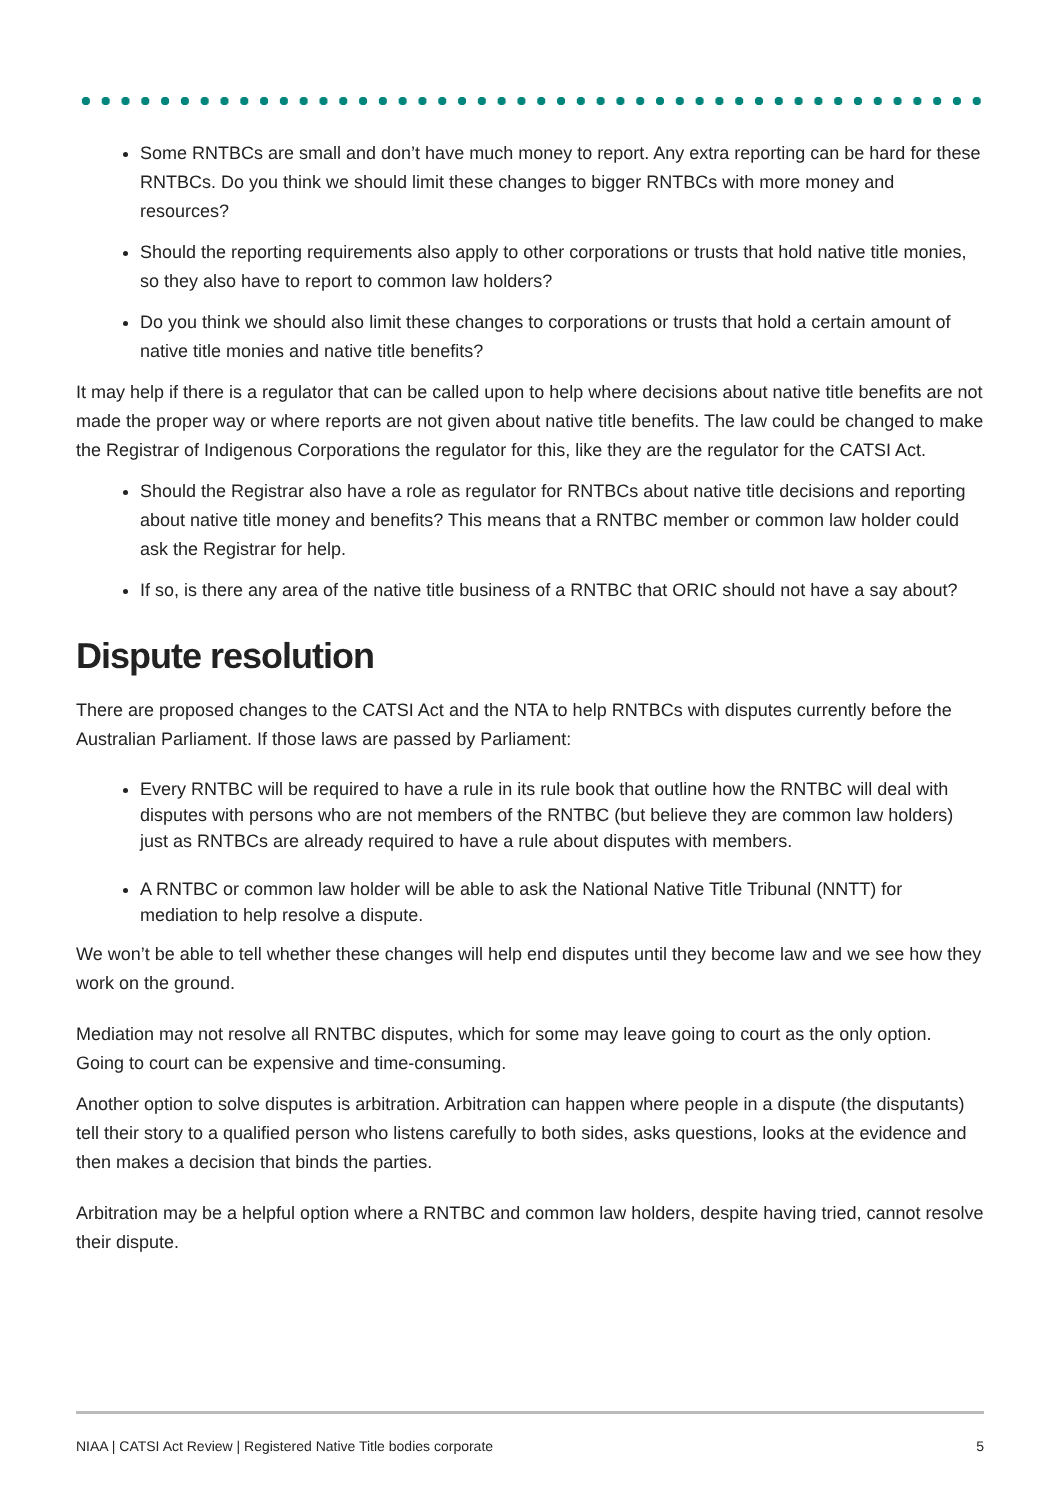Some RNTBCs are small and don’t have much money to report. Any extra reporting can be hard for these RNTBCs. Do you think we should limit these changes to bigger RNTBCs with more money and resources?
Should the reporting requirements also apply to other corporations or trusts that hold native title monies, so they also have to report to common law holders?
Do you think we should also limit these changes to corporations or trusts that hold a certain amount of native title monies and native title benefits?
It may help if there is a regulator that can be called upon to help where decisions about native title benefits are not made the proper way or where reports are not given about native title benefits. The law could be changed to make the Registrar of Indigenous Corporations the regulator for this, like they are the regulator for the CATSI Act.
Should the Registrar also have a role as regulator for RNTBCs about native title decisions and reporting about native title money and benefits? This means that a RNTBC member or common law holder could ask the Registrar for help.
If so, is there any area of the native title business of a RNTBC that ORIC should not have a say about?
Dispute resolution
There are proposed changes to the CATSI Act and the NTA to help RNTBCs with disputes currently before the Australian Parliament. If those laws are passed by Parliament:
Every RNTBC will be required to have a rule in its rule book that outline how the RNTBC will deal with disputes with persons who are not members of the RNTBC (but believe they are common law holders) just as RNTBCs are already required to have a rule about disputes with members.
A RNTBC or common law holder will be able to ask the National Native Title Tribunal (NNTT) for mediation to help resolve a dispute.
We won’t be able to tell whether these changes will help end disputes until they become law and we see how they work on the ground.
Mediation may not resolve all RNTBC disputes, which for some may leave going to court as the only option. Going to court can be expensive and time-consuming.
Another option to solve disputes is arbitration. Arbitration can happen where people in a dispute (the disputants) tell their story to a qualified person who listens carefully to both sides, asks questions, looks at the evidence and then makes a decision that binds the parties.
Arbitration may be a helpful option where a RNTBC and common law holders, despite having tried, cannot resolve their dispute.
NIAA | CATSI Act Review | Registered Native Title bodies corporate 5